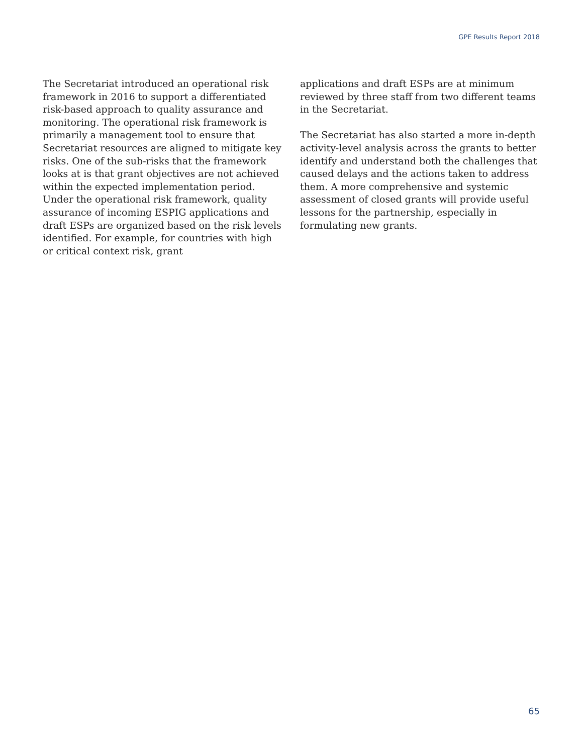GPE Results Report 2018
The Secretariat introduced an operational risk framework in 2016 to support a differentiated risk-based approach to quality assurance and monitoring. The operational risk framework is primarily a management tool to ensure that Secretariat resources are aligned to mitigate key risks. One of the sub-risks that the framework looks at is that grant objectives are not achieved within the expected implementation period. Under the operational risk framework, quality assurance of incoming ESPIG applications and draft ESPs are organized based on the risk levels identified. For example, for countries with high or critical context risk, grant
applications and draft ESPs are at minimum reviewed by three staff from two different teams in the Secretariat.
The Secretariat has also started a more in-depth activity-level analysis across the grants to better identify and understand both the challenges that caused delays and the actions taken to address them. A more comprehensive and systemic assessment of closed grants will provide useful lessons for the partnership, especially in formulating new grants.
65